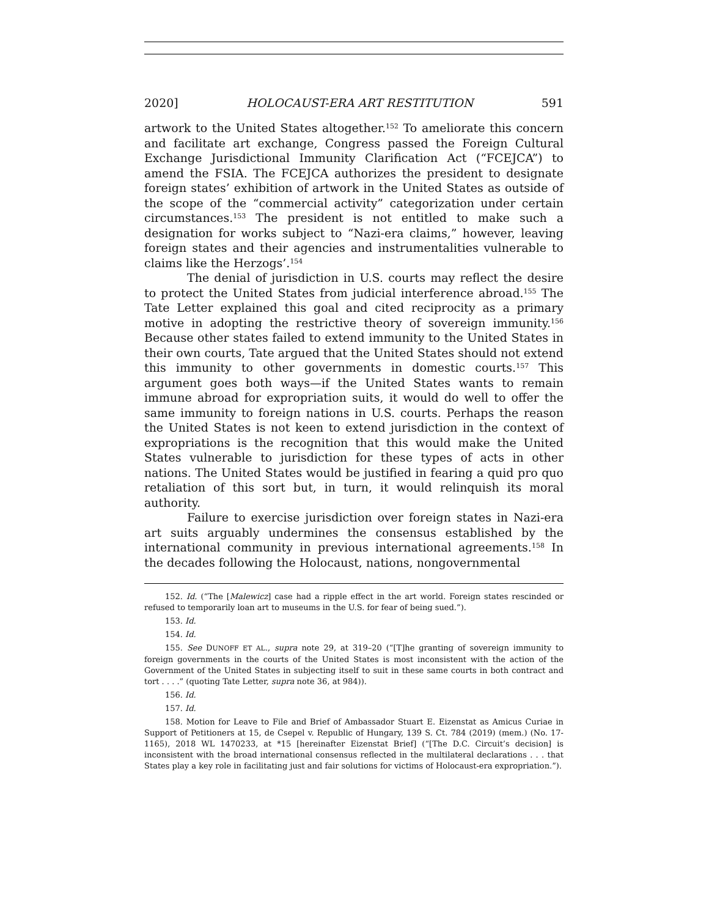2020] HOLOCAUST-ERA ART RESTITUTION 591
artwork to the United States altogether.<sup>152</sup> To ameliorate this concern and facilitate art exchange, Congress passed the Foreign Cultural Exchange Jurisdictional Immunity Clarification Act (“FCEJCA”) to amend the FSIA. The FCEJCA authorizes the president to designate foreign states’ exhibition of artwork in the United States as outside of the scope of the “commercial activity” categorization under certain circumstances.<sup>153</sup> The president is not entitled to make such a designation for works subject to “Nazi-era claims,” however, leaving foreign states and their agencies and instrumentalities vulnerable to claims like the Herzogs’.<sup>154</sup>
The denial of jurisdiction in U.S. courts may reflect the desire to protect the United States from judicial interference abroad.<sup>155</sup> The Tate Letter explained this goal and cited reciprocity as a primary motive in adopting the restrictive theory of sovereign immunity.<sup>156</sup> Because other states failed to extend immunity to the United States in their own courts, Tate argued that the United States should not extend this immunity to other governments in domestic courts.<sup>157</sup> This argument goes both ways—if the United States wants to remain immune abroad for expropriation suits, it would do well to offer the same immunity to foreign nations in U.S. courts. Perhaps the reason the United States is not keen to extend jurisdiction in the context of expropriations is the recognition that this would make the United States vulnerable to jurisdiction for these types of acts in other nations. The United States would be justified in fearing a quid pro quo retaliation of this sort but, in turn, it would relinquish its moral authority.
Failure to exercise jurisdiction over foreign states in Nazi-era art suits arguably undermines the consensus established by the international community in previous international agreements.<sup>158</sup> In the decades following the Holocaust, nations, nongovernmental
152. Id. (“The [Malewicz] case had a ripple effect in the art world. Foreign states rescinded or refused to temporarily loan art to museums in the U.S. for fear of being sued.”).
153. Id.
154. Id.
155. See DUNOFF ET AL., supra note 29, at 319–20 (“[T]he granting of sovereign immunity to foreign governments in the courts of the United States is most inconsistent with the action of the Government of the United States in subjecting itself to suit in these same courts in both contract and tort . . . .” (quoting Tate Letter, supra note 36, at 984)).
156. Id.
157. Id.
158. Motion for Leave to File and Brief of Ambassador Stuart E. Eizenstat as Amicus Curiae in Support of Petitioners at 15, de Csepel v. Republic of Hungary, 139 S. Ct. 784 (2019) (mem.) (No. 17-1165), 2018 WL 1470233, at *15 [hereinafter Eizenstat Brief] (“[The D.C. Circuit’s decision] is inconsistent with the broad international consensus reflected in the multilateral declarations . . . that States play a key role in facilitating just and fair solutions for victims of Holocaust-era expropriation.”).